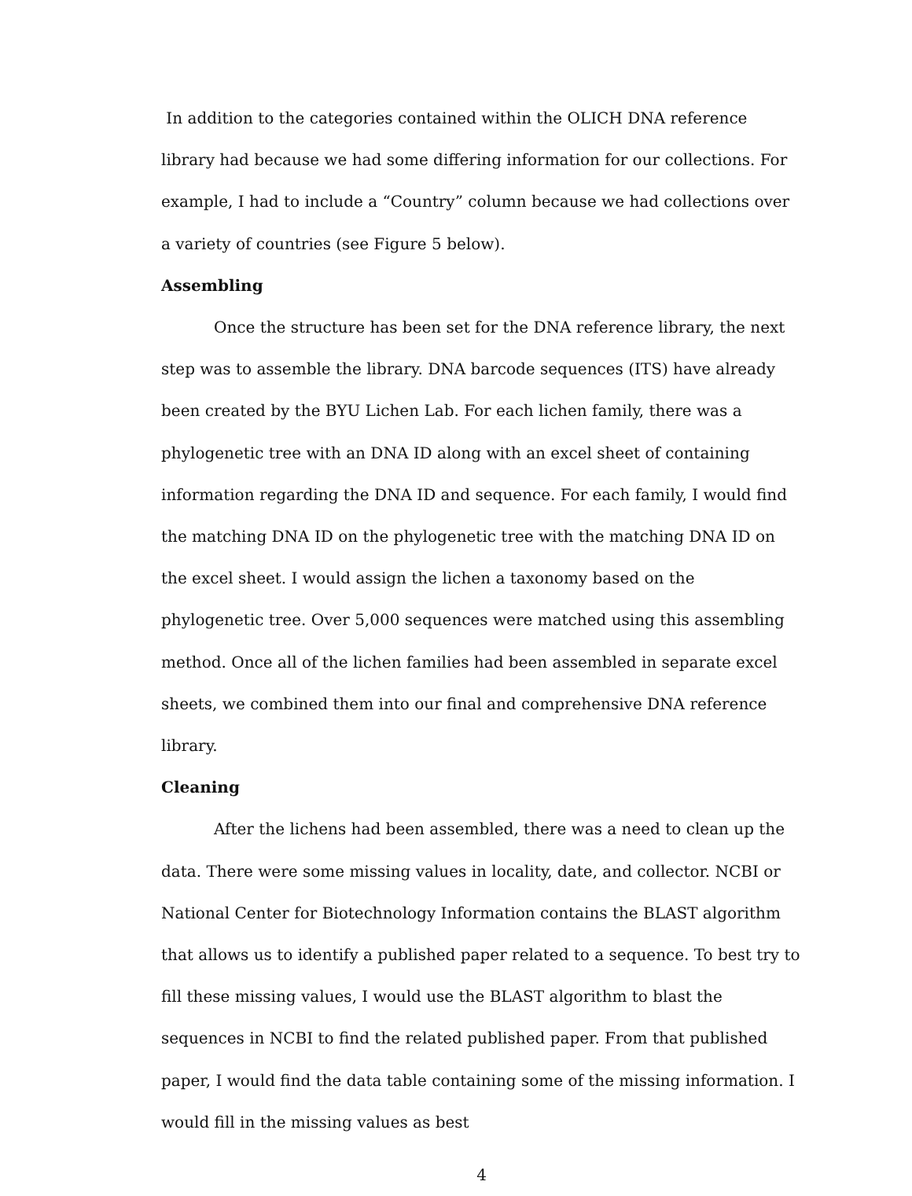In addition to the categories contained within the OLICH DNA reference library had because we had some differing information for our collections. For example, I had to include a “Country” column because we had collections over a variety of countries (see Figure 5 below).
Assembling
Once the structure has been set for the DNA reference library, the next step was to assemble the library. DNA barcode sequences (ITS) have already been created by the BYU Lichen Lab. For each lichen family, there was a phylogenetic tree with an DNA ID along with an excel sheet of containing information regarding the DNA ID and sequence. For each family, I would find the matching DNA ID on the phylogenetic tree with the matching DNA ID on the excel sheet. I would assign the lichen a taxonomy based on the phylogenetic tree. Over 5,000 sequences were matched using this assembling method. Once all of the lichen families had been assembled in separate excel sheets, we combined them into our final and comprehensive DNA reference library.
Cleaning
After the lichens had been assembled, there was a need to clean up the data. There were some missing values in locality, date, and collector. NCBI or National Center for Biotechnology Information contains the BLAST algorithm that allows us to identify a published paper related to a sequence. To best try to fill these missing values, I would use the BLAST algorithm to blast the sequences in NCBI to find the related published paper. From that published paper, I would find the data table containing some of the missing information. I would fill in the missing values as best
4